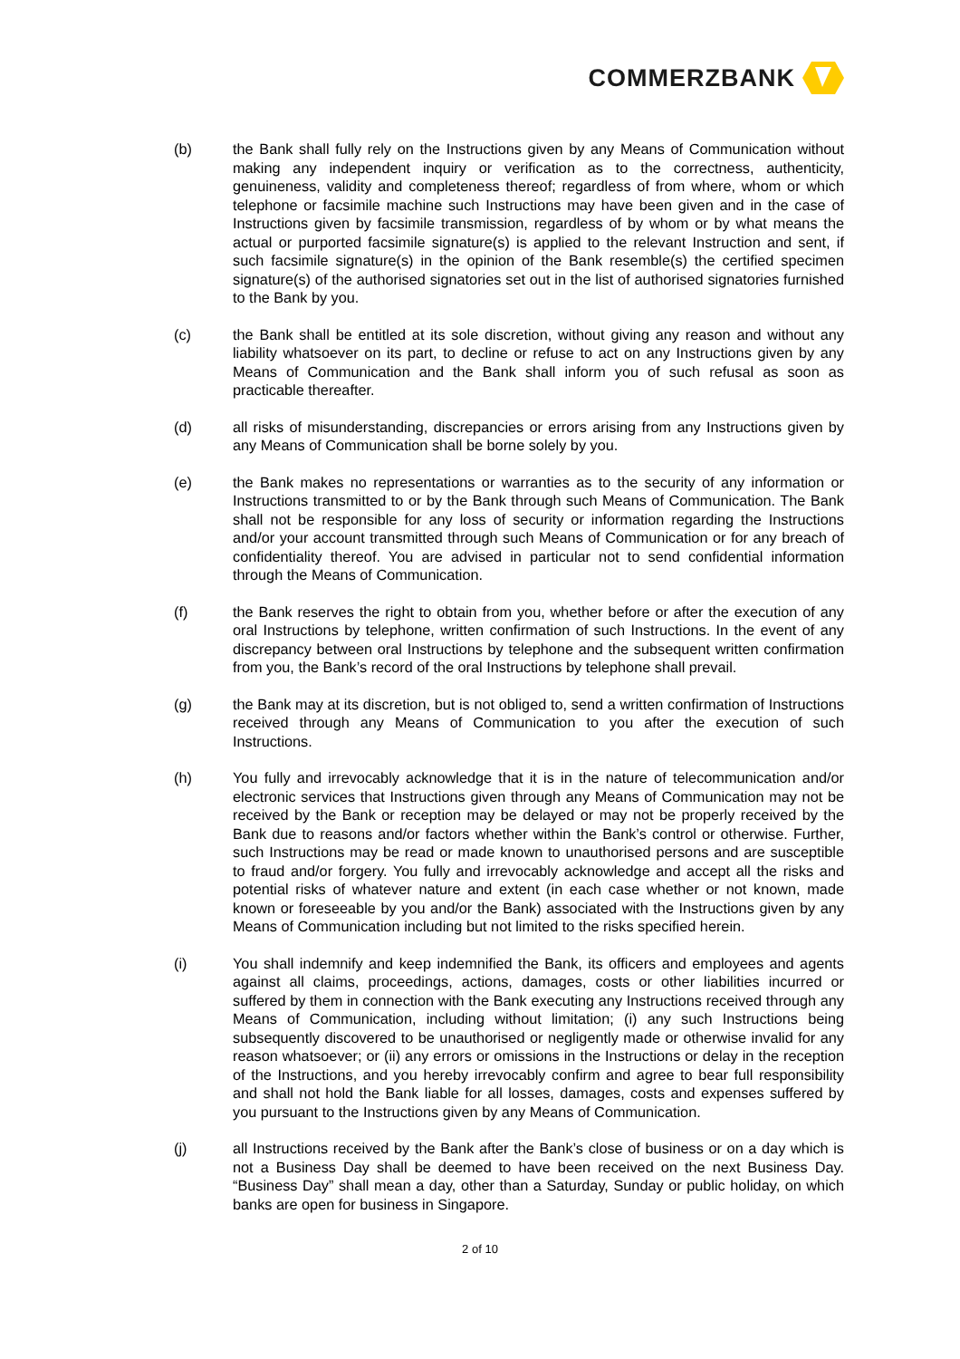COMMERZBANK
(b) the Bank shall fully rely on the Instructions given by any Means of Communication without making any independent inquiry or verification as to the correctness, authenticity, genuineness, validity and completeness thereof; regardless of from where, whom or which telephone or facsimile machine such Instructions may have been given and in the case of Instructions given by facsimile transmission, regardless of by whom or by what means the actual or purported facsimile signature(s) is applied to the relevant Instruction and sent, if such facsimile signature(s) in the opinion of the Bank resemble(s) the certified specimen signature(s) of the authorised signatories set out in the list of authorised signatories furnished to the Bank by you.
(c) the Bank shall be entitled at its sole discretion, without giving any reason and without any liability whatsoever on its part, to decline or refuse to act on any Instructions given by any Means of Communication and the Bank shall inform you of such refusal as soon as practicable thereafter.
(d) all risks of misunderstanding, discrepancies or errors arising from any Instructions given by any Means of Communication shall be borne solely by you.
(e) the Bank makes no representations or warranties as to the security of any information or Instructions transmitted to or by the Bank through such Means of Communication. The Bank shall not be responsible for any loss of security or information regarding the Instructions and/or your account transmitted through such Means of Communication or for any breach of confidentiality thereof. You are advised in particular not to send confidential information through the Means of Communication.
(f) the Bank reserves the right to obtain from you, whether before or after the execution of any oral Instructions by telephone, written confirmation of such Instructions. In the event of any discrepancy between oral Instructions by telephone and the subsequent written confirmation from you, the Bank’s record of the oral Instructions by telephone shall prevail.
(g) the Bank may at its discretion, but is not obliged to, send a written confirmation of Instructions received through any Means of Communication to you after the execution of such Instructions.
(h) You fully and irrevocably acknowledge that it is in the nature of telecommunication and/or electronic services that Instructions given through any Means of Communication may not be received by the Bank or reception may be delayed or may not be properly received by the Bank due to reasons and/or factors whether within the Bank’s control or otherwise. Further, such Instructions may be read or made known to unauthorised persons and are susceptible to fraud and/or forgery. You fully and irrevocably acknowledge and accept all the risks and potential risks of whatever nature and extent (in each case whether or not known, made known or foreseeable by you and/or the Bank) associated with the Instructions given by any Means of Communication including but not limited to the risks specified herein.
(i) You shall indemnify and keep indemnified the Bank, its officers and employees and agents against all claims, proceedings, actions, damages, costs or other liabilities incurred or suffered by them in connection with the Bank executing any Instructions received through any Means of Communication, including without limitation; (i) any such Instructions being subsequently discovered to be unauthorised or negligently made or otherwise invalid for any reason whatsoever; or (ii) any errors or omissions in the Instructions or delay in the reception of the Instructions, and you hereby irrevocably confirm and agree to bear full responsibility and shall not hold the Bank liable for all losses, damages, costs and expenses suffered by you pursuant to the Instructions given by any Means of Communication.
(j) all Instructions received by the Bank after the Bank’s close of business or on a day which is not a Business Day shall be deemed to have been received on the next Business Day. “Business Day” shall mean a day, other than a Saturday, Sunday or public holiday, on which banks are open for business in Singapore.
2 of 10